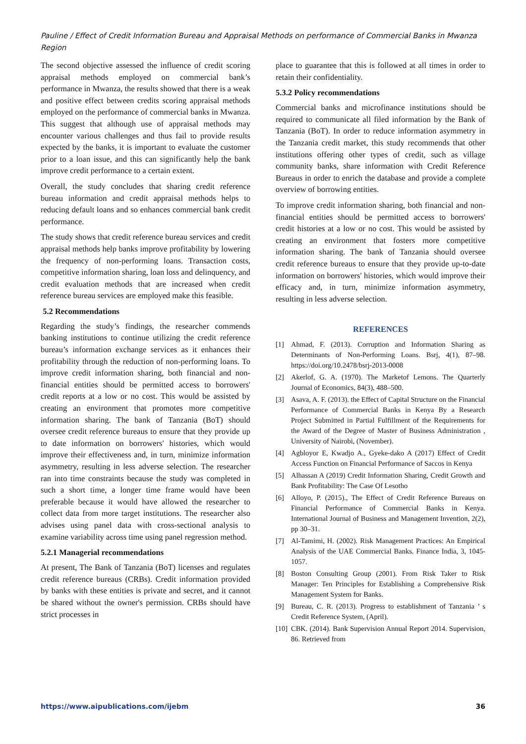Pauline / Effect of Credit Information Bureau and Appraisal Methods on performance of Commercial Banks in Mwanza Region
The second objective assessed the influence of credit scoring appraisal methods employed on commercial bank’s performance in Mwanza, the results showed that there is a weak and positive effect between credits scoring appraisal methods employed on the performance of commercial banks in Mwanza. This suggest that although use of appraisal methods may encounter various challenges and thus fail to provide results expected by the banks, it is important to evaluate the customer prior to a loan issue, and this can significantly help the bank improve credit performance to a certain extent.
Overall, the study concludes that sharing credit reference bureau information and credit appraisal methods helps to reducing default loans and so enhances commercial bank credit performance.
The study shows that credit reference bureau services and credit appraisal methods help banks improve profitability by lowering the frequency of non-performing loans. Transaction costs, competitive information sharing, loan loss and delinquency, and credit evaluation methods that are increased when credit reference bureau services are employed make this feasible.
5.2 Recommendations
Regarding the study’s findings, the researcher commends banking institutions to continue utilizing the credit reference bureau’s information exchange services as it enhances their profitability through the reduction of non-performing loans. To improve credit information sharing, both financial and non-financial entities should be permitted access to borrowers' credit reports at a low or no cost. This would be assisted by creating an environment that promotes more competitive information sharing. The bank of Tanzania (BoT) should oversee credit reference bureaus to ensure that they provide up to date information on borrowers' histories, which would improve their effectiveness and, in turn, minimize information asymmetry, resulting in less adverse selection. The researcher ran into time constraints because the study was completed in such a short time, a longer time frame would have been preferable because it would have allowed the researcher to collect data from more target institutions. The researcher also advises using panel data with cross-sectional analysis to examine variability across time using panel regression method.
5.2.1 Managerial recommendations
At present, The Bank of Tanzania (BoT) licenses and regulates credit reference bureaus (CRBs). Credit information provided by banks with these entities is private and secret, and it cannot be shared without the owner's permission. CRBs should have strict processes in
place to guarantee that this is followed at all times in order to retain their confidentiality.
5.3.2 Policy recommendations
Commercial banks and microfinance institutions should be required to communicate all filed information by the Bank of Tanzania (BoT). In order to reduce information asymmetry in the Tanzania credit market, this study recommends that other institutions offering other types of credit, such as village community banks, share information with Credit Reference Bureaus in order to enrich the database and provide a complete overview of borrowing entities.
To improve credit information sharing, both financial and non-financial entities should be permitted access to borrowers' credit histories at a low or no cost. This would be assisted by creating an environment that fosters more competitive information sharing. The bank of Tanzania should oversee credit reference bureaus to ensure that they provide up-to-date information on borrowers' histories, which would improve their efficacy and, in turn, minimize information asymmetry, resulting in less adverse selection.
REFERENCES
[1] Ahmad, F. (2013). Corruption and Information Sharing as Determinants of Non-Performing Loans. Bsrj, 4(1), 87–98. https://doi.org/10.2478/bsrj-2013-0008
[2] Akerlof, G. A. (1970). The Marketof Lemons. The Quarterly Journal of Economics, 84(3), 488–500.
[3] Asava, A. F. (2013). the Effect of Capital Structure on the Financial Performance of Commercial Banks in Kenya By a Research Project Submitted in Partial Fulfillment of the Requirements for the Award of the Degree of Master of Business Administration , University of Nairobi, (November).
[4] Agbloyor E, Kwadjo A., Gyeke-dako A (2017) Effect of Credit Access Function on Financial Performance of Saccos in Kenya
[5] Alhassan A (2019) Credit Information Sharing, Credit Growth and Bank Profitability: The Case Of Lesotho
[6] Alloyo, P. (2015)., The Effect of Credit Reference Bureaus on Financial Performance of Commercial Banks in Kenya. International Journal of Business and Management Invention, 2(2), pp 30–31.
[7] Al-Tamimi, H. (2002). Risk Management Practices: An Empirical Analysis of the UAE Commercial Banks. Finance India, 3, 1045-1057.
[8] Boston Consulting Group (2001). From Risk Taker to Risk Manager: Ten Principles for Establishing a Comprehensive Risk Management System for Banks.
[9] Bureau, C. R. (2013). Progress to establishment of Tanzania ’ s Credit Reference System, (April).
[10]
CBK. (2014). Bank Supervision Annual Report 2014. Supervision, 86. Retrieved from
https://www.aipublications.com/ijebm 36